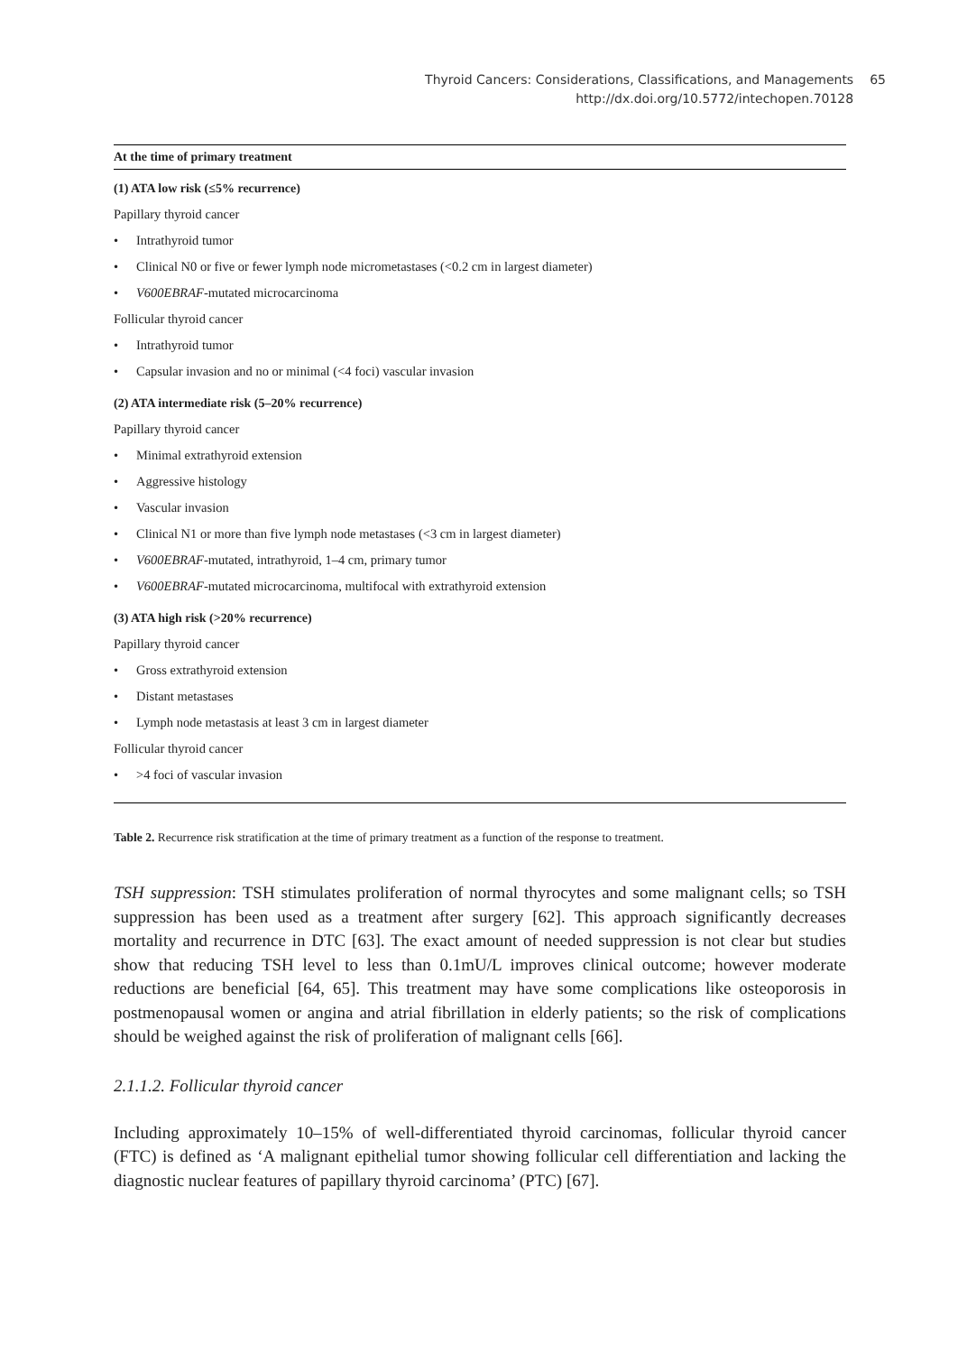Thyroid Cancers: Considerations, Classifications, and Managements 65
http://dx.doi.org/10.5772/intechopen.70128 65
| At the time of primary treatment |
| --- |
| (1) ATA low risk (≤5% recurrence) |
| Papillary thyroid cancer |
| • Intrathyroid tumor |
| • Clinical N0 or five or fewer lymph node micrometastases (<0.2 cm in largest diameter) |
| • V600EBRAF -mutated microcarcinoma |
| Follicular thyroid cancer |
| • Intrathyroid tumor |
| • Capsular invasion and no or minimal (<4 foci) vascular invasion |
| (2) ATA intermediate risk (5–20% recurrence) |
| Papillary thyroid cancer |
| • Minimal extrathyroid extension |
| • Aggressive histology |
| • Vascular invasion |
| • Clinical N1 or more than five lymph node metastases (<3 cm in largest diameter) |
| • V600EBRAF -mutated, intrathyroid, 1–4 cm, primary tumor |
| • V600EBRAF -mutated microcarcinoma, multifocal with extrathyroid extension |
| (3) ATA high risk (>20% recurrence) |
| Papillary thyroid cancer |
| • Gross extrathyroid extension |
| • Distant metastases |
| • Lymph node metastasis at least 3 cm in largest diameter |
| Follicular thyroid cancer |
| • >4 foci of vascular invasion |
Table 2. Recurrence risk stratification at the time of primary treatment as a function of the response to treatment.
TSH suppression: TSH stimulates proliferation of normal thyrocytes and some malignant cells; so TSH suppression has been used as a treatment after surgery [62]. This approach significantly decreases mortality and recurrence in DTC [63]. The exact amount of needed suppression is not clear but studies show that reducing TSH level to less than 0.1mU/L improves clinical outcome; however moderate reductions are beneficial [64, 65]. This treatment may have some complications like osteoporosis in postmenopausal women or angina and atrial fibrillation in elderly patients; so the risk of complications should be weighed against the risk of proliferation of malignant cells [66].
2.1.1.2. Follicular thyroid cancer
Including approximately 10–15% of well-differentiated thyroid carcinomas, follicular thyroid cancer (FTC) is defined as ‘A malignant epithelial tumor showing follicular cell differentiation and lacking the diagnostic nuclear features of papillary thyroid carcinoma’ (PTC) [67].